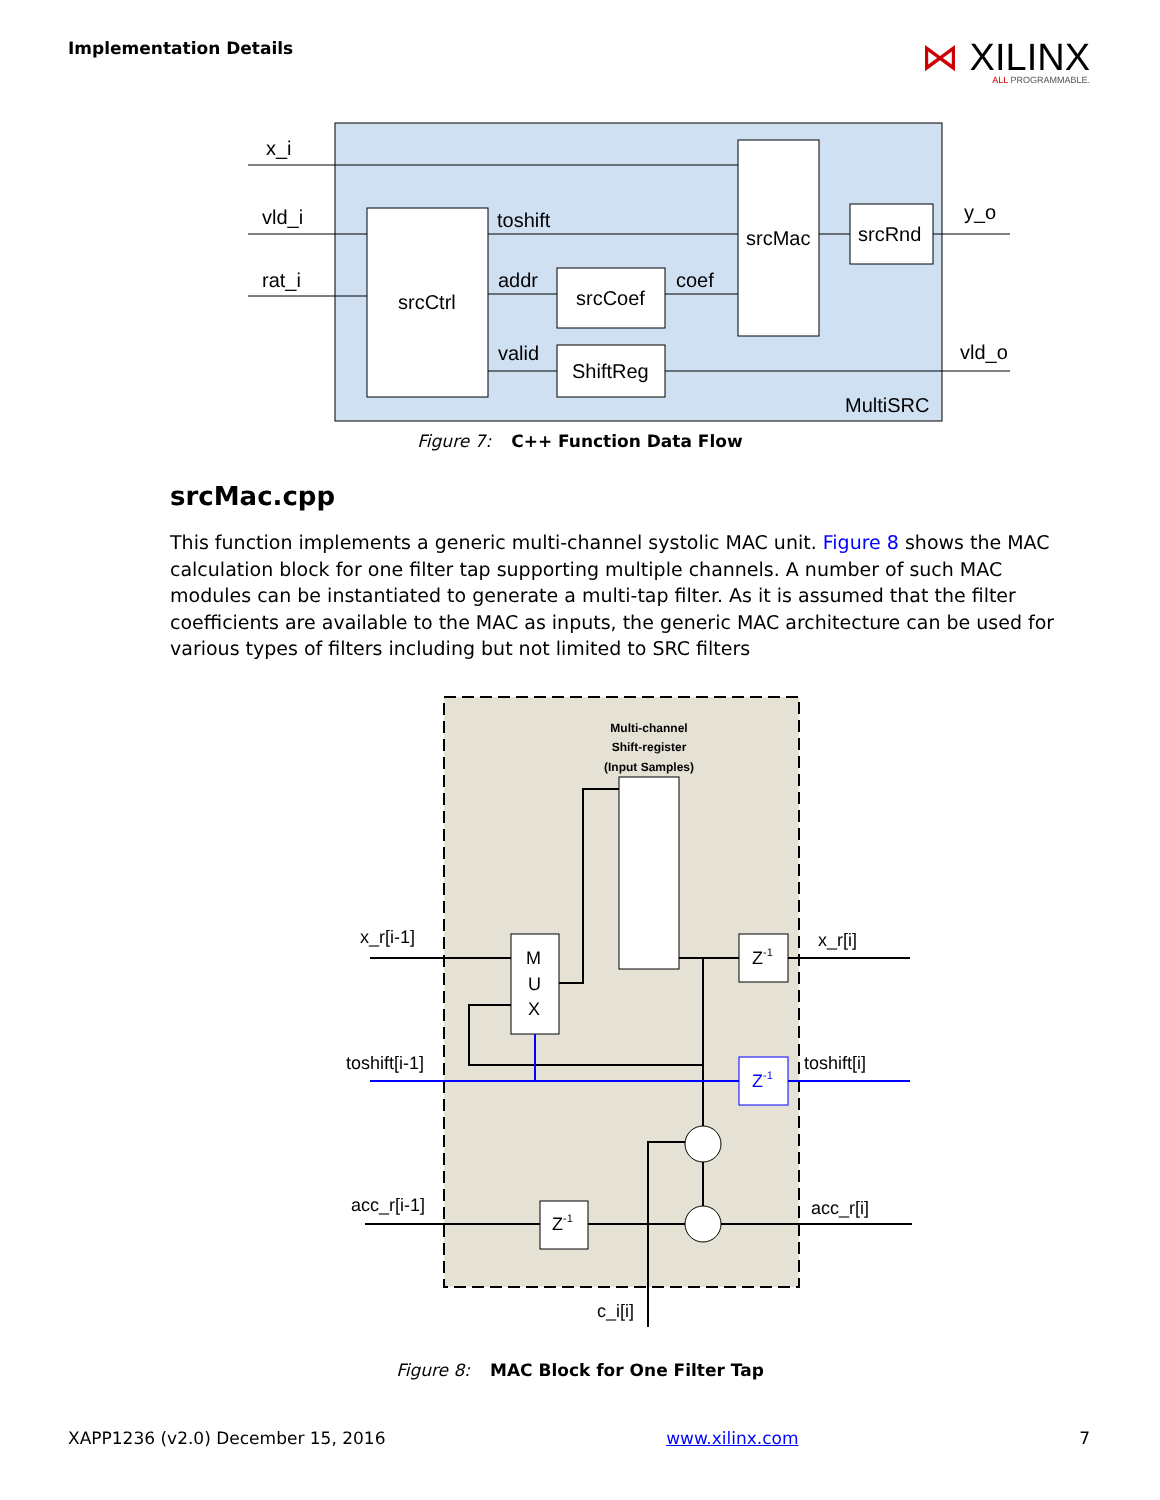Implementation Details
⋈ XILINX
ALL PROGRAMMABLE.
x_i
vld_i
rat_i
toshift
addr
coef
valid
srcCtrl
srcMac
srcRnd
srcCoef
ShiftReg
y_o
vld_o
MultiSRC
Figure 7: C++ Function Data Flow
srcMac.cpp
This function implements a generic multi-channel systolic MAC unit. Figure 8 shows the MAC calculation block for one filter tap supporting multiple channels. A number of such MAC modules can be instantiated to generate a multi-tap filter. As it is assumed that the filter coefficients are available to the MAC as inputs, the generic MAC architecture can be used for various types of filters including but not limited to SRC filters
Multi-channel
Shift-register
(Input Samples)
M
U
X
Z-1
Z-1
Z-1
x_r[i-1]
x_r[i]
toshift[i-1]
toshift[i]
acc_r[i-1]
acc_r[i]
c_i[i]
Figure 8: MAC Block for One Filter Tap
XAPP1236 (v2.0) December 15, 2016 www.xilinx.com 7